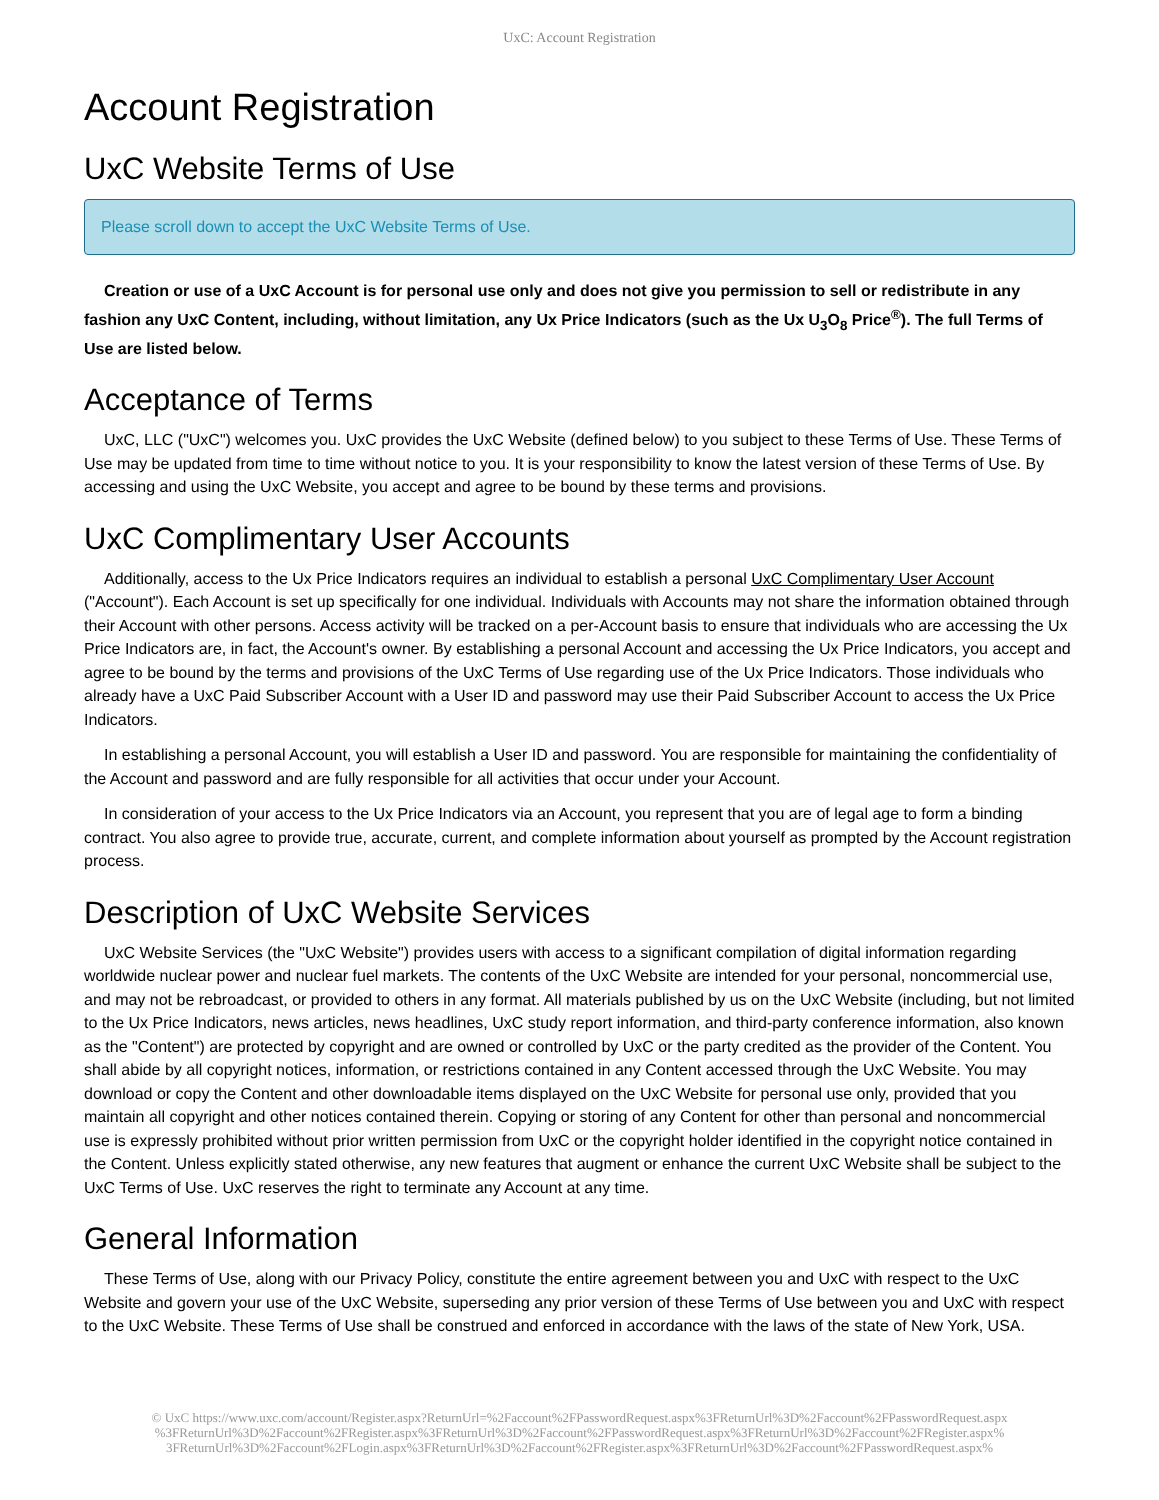UxC: Account Registration
Account Registration
UxC Website Terms of Use
Please scroll down to accept the UxC Website Terms of Use.
Creation or use of a UxC Account is for personal use only and does not give you permission to sell or redistribute in any fashion any UxC Content, including, without limitation, any Ux Price Indicators (such as the Ux U<sub>3</sub>O<sub>8</sub> Price<sup>®</sup>). The full Terms of Use are listed below.
Acceptance of Terms
UxC, LLC ("UxC") welcomes you. UxC provides the UxC Website (defined below) to you subject to these Terms of Use. These Terms of Use may be updated from time to time without notice to you. It is your responsibility to know the latest version of these Terms of Use. By accessing and using the UxC Website, you accept and agree to be bound by these terms and provisions.
UxC Complimentary User Accounts
Additionally, access to the Ux Price Indicators requires an individual to establish a personal UxC Complimentary User Account ("Account"). Each Account is set up specifically for one individual. Individuals with Accounts may not share the information obtained through their Account with other persons. Access activity will be tracked on a per-Account basis to ensure that individuals who are accessing the Ux Price Indicators are, in fact, the Account's owner. By establishing a personal Account and accessing the Ux Price Indicators, you accept and agree to be bound by the terms and provisions of the UxC Terms of Use regarding use of the Ux Price Indicators. Those individuals who already have a UxC Paid Subscriber Account with a User ID and password may use their Paid Subscriber Account to access the Ux Price Indicators.
In establishing a personal Account, you will establish a User ID and password. You are responsible for maintaining the confidentiality of the Account and password and are fully responsible for all activities that occur under your Account.
In consideration of your access to the Ux Price Indicators via an Account, you represent that you are of legal age to form a binding contract. You also agree to provide true, accurate, current, and complete information about yourself as prompted by the Account registration process.
Description of UxC Website Services
UxC Website Services (the "UxC Website") provides users with access to a significant compilation of digital information regarding worldwide nuclear power and nuclear fuel markets. The contents of the UxC Website are intended for your personal, noncommercial use, and may not be rebroadcast, or provided to others in any format. All materials published by us on the UxC Website (including, but not limited to the Ux Price Indicators, news articles, news headlines, UxC study report information, and third-party conference information, also known as the "Content") are protected by copyright and are owned or controlled by UxC or the party credited as the provider of the Content. You shall abide by all copyright notices, information, or restrictions contained in any Content accessed through the UxC Website. You may download or copy the Content and other downloadable items displayed on the UxC Website for personal use only, provided that you maintain all copyright and other notices contained therein. Copying or storing of any Content for other than personal and noncommercial use is expressly prohibited without prior written permission from UxC or the copyright holder identified in the copyright notice contained in the Content. Unless explicitly stated otherwise, any new features that augment or enhance the current UxC Website shall be subject to the UxC Terms of Use. UxC reserves the right to terminate any Account at any time.
General Information
These Terms of Use, along with our Privacy Policy, constitute the entire agreement between you and UxC with respect to the UxC Website and govern your use of the UxC Website, superseding any prior version of these Terms of Use between you and UxC with respect to the UxC Website. These Terms of Use shall be construed and enforced in accordance with the laws of the state of New York, USA.
© UxC https://www.uxc.com/account/Register.aspx?ReturnUrl=%2Faccount%2FPasswordRequest.aspx%3FReturnUrl%3D%2Faccount%2FPasswordRequest.aspx %3FReturnUrl%3D%2Faccount%2FRegister.aspx%3FReturnUrl%3D%2Faccount%2FPasswordRequest.aspx%3FReturnUrl%3D%2Faccount%2FRegister.aspx% 3FReturnUrl%3D%2Faccount%2FLogin.aspx%3FReturnUrl%3D%2Faccount%2FRegister.aspx%3FReturnUrl%3D%2Faccount%2FPasswordRequest.aspx%